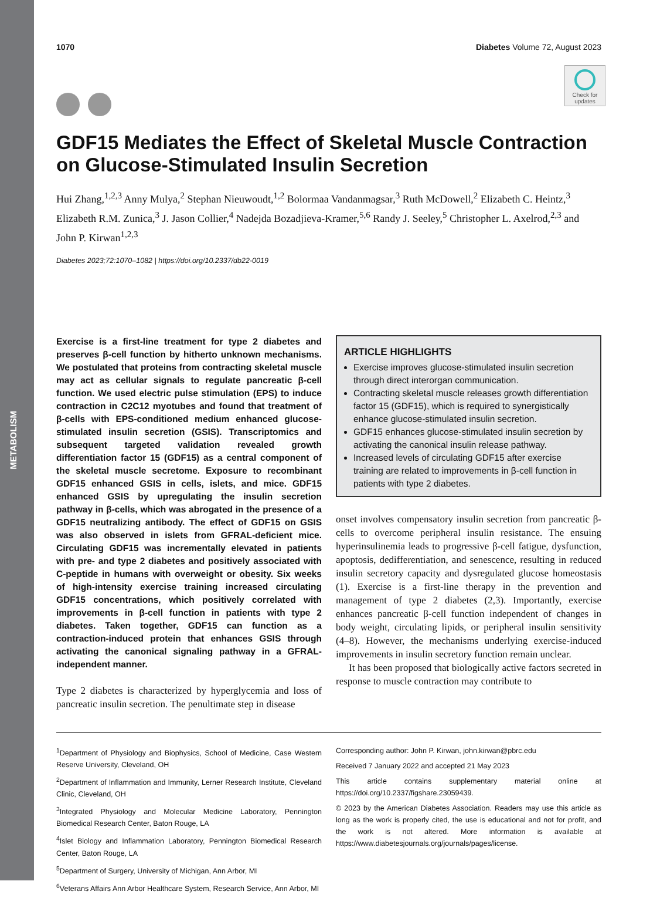METABOLISM
Check for updates
1070 Diabetes Volume 72, August 2023
GDF15 Mediates the Effect of Skeletal Muscle Contraction on Glucose-Stimulated Insulin Secretion
Hui Zhang,<sup>1,2,3</sup> Anny Mulya,<sup>2</sup> Stephan Nieuwoudt,<sup>1,2</sup> Bolormaa Vandanmagsar,<sup>3</sup> Ruth McDowell,<sup>2</sup> Elizabeth C. Heintz,<sup>3</sup> Elizabeth R.M. Zunica,<sup>3</sup> J. Jason Collier,<sup>4</sup> Nadejda Bozadjieva-Kramer,<sup>5,6</sup> Randy J. Seeley,<sup>5</sup> Christopher L. Axelrod,<sup>2,3</sup> and John P. Kirwan<sup>1,2,3</sup>
Diabetes 2023;72:1070–1082 | https://doi.org/10.2337/db22-0019
Exercise is a first-line treatment for type 2 diabetes and preserves β-cell function by hitherto unknown mechanisms. We postulated that proteins from contracting skeletal muscle may act as cellular signals to regulate pancreatic β-cell function. We used electric pulse stimulation (EPS) to induce contraction in C2C12 myotubes and found that treatment of β-cells with EPS-conditioned medium enhanced glucose-stimulated insulin secretion (GSIS). Transcriptomics and subsequent targeted validation revealed growth differentiation factor 15 (GDF15) as a central component of the skeletal muscle secretome. Exposure to recombinant GDF15 enhanced GSIS in cells, islets, and mice. GDF15 enhanced GSIS by upregulating the insulin secretion pathway in β-cells, which was abrogated in the presence of a GDF15 neutralizing antibody. The effect of GDF15 on GSIS was also observed in islets from GFRAL-deficient mice. Circulating GDF15 was incrementally elevated in patients with pre- and type 2 diabetes and positively associated with C-peptide in humans with overweight or obesity. Six weeks of high-intensity exercise training increased circulating GDF15 concentrations, which positively correlated with improvements in β-cell function in patients with type 2 diabetes. Taken together, GDF15 can function as a contraction-induced protein that enhances GSIS through activating the canonical signaling pathway in a GFRAL-independent manner.
Type 2 diabetes is characterized by hyperglycemia and loss of pancreatic insulin secretion. The penultimate step in disease
ARTICLE HIGHLIGHTS
Exercise improves glucose-stimulated insulin secretion through direct interorgan communication.
Contracting skeletal muscle releases growth differentiation factor 15 (GDF15), which is required to synergistically enhance glucose-stimulated insulin secretion.
GDF15 enhances glucose-stimulated insulin secretion by activating the canonical insulin release pathway.
Increased levels of circulating GDF15 after exercise training are related to improvements in β-cell function in patients with type 2 diabetes.
onset involves compensatory insulin secretion from pancreatic β-cells to overcome peripheral insulin resistance. The ensuing hyperinsulinemia leads to progressive β-cell fatigue, dysfunction, apoptosis, dedifferentiation, and senescence, resulting in reduced insulin secretory capacity and dysregulated glucose homeostasis (1). Exercise is a first-line therapy in the prevention and management of type 2 diabetes (2,3). Importantly, exercise enhances pancreatic β-cell function independent of changes in body weight, circulating lipids, or peripheral insulin sensitivity (4–8). However, the mechanisms underlying exercise-induced improvements in insulin secretory function remain unclear.
It has been proposed that biologically active factors secreted in response to muscle contraction may contribute to
<sup>1</sup> Department of Physiology and Biophysics, School of Medicine, Case Western Reserve University, Cleveland, OH
<sup>2</sup> Department of Inflammation and Immunity, Lerner Research Institute, Cleveland Clinic, Cleveland, OH
<sup>3</sup> Integrated Physiology and Molecular Medicine Laboratory, Pennington Biomedical Research Center, Baton Rouge, LA
<sup>4</sup> Islet Biology and Inflammation Laboratory, Pennington Biomedical Research Center, Baton Rouge, LA
<sup>5</sup> Department of Surgery, University of Michigan, Ann Arbor, MI
<sup>6</sup> Veterans Affairs Ann Arbor Healthcare System, Research Service, Ann Arbor, MI
Corresponding author: John P. Kirwan, john.kirwan@pbrc.edu
Received 7 January 2022 and accepted 21 May 2023
This article contains supplementary material online at https://doi.org/10.2337/figshare.23059439.
© 2023 by the American Diabetes Association. Readers may use this article as long as the work is properly cited, the use is educational and not for profit, and the work is not altered. More information is available at https://www.diabetesjournals.org/journals/pages/license.